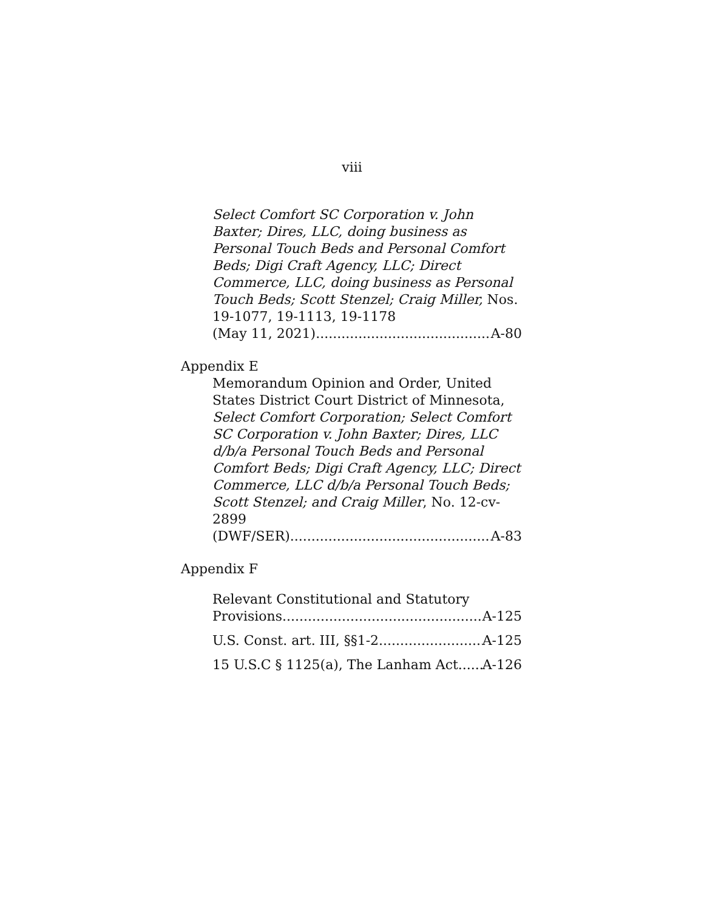viii
Select Comfort SC Corporation v. John Baxter; Dires, LLC, doing business as Personal Touch Beds and Personal Comfort Beds; Digi Craft Agency, LLC; Direct Commerce, LLC, doing business as Personal Touch Beds; Scott Stenzel; Craig Miller, Nos. 19-1077, 19-1113, 19-1178
(May 11, 2021) A-80
Appendix E
Memorandum Opinion and Order, United States District Court District of Minnesota, Select Comfort Corporation; Select Comfort SC Corporation v. John Baxter; Dires, LLC d/b/a Personal Touch Beds and Personal Comfort Beds; Digi Craft Agency, LLC; Direct Commerce, LLC d/b/a Personal Touch Beds; Scott Stenzel; and Craig Miller, No. 12-cv-2899
(DWF/SER) A-83
Appendix F
Relevant Constitutional and Statutory
Provisions A-125
U.S. Const. art. III, §§1-2 A-125
15 U.S.C § 1125(a), The Lanham Act A-126